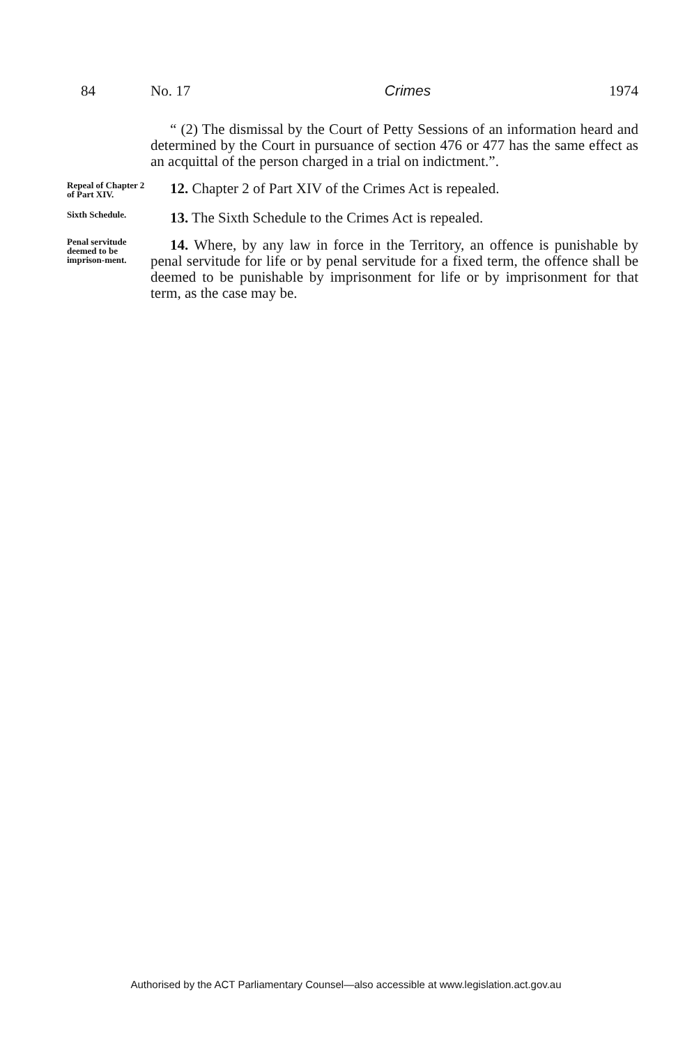84 No. 17 Crimes 1974
“ (2) The dismissal by the Court of Petty Sessions of an information heard and determined by the Court in pursuance of section 476 or 477 has the same effect as an acquittal of the person charged in a trial on indictment.”.
Repeal of Chapter 2 of Part XIV.
12. Chapter 2 of Part XIV of the Crimes Act is repealed.
Sixth Schedule.
13. The Sixth Schedule to the Crimes Act is repealed.
Penal servitude deemed to be imprison-ment.
14. Where, by any law in force in the Territory, an offence is punishable by penal servitude for life or by penal servitude for a fixed term, the offence shall be deemed to be punishable by imprisonment for life or by imprisonment for that term, as the case may be.
Authorised by the ACT Parliamentary Counsel—also accessible at www.legislation.act.gov.au